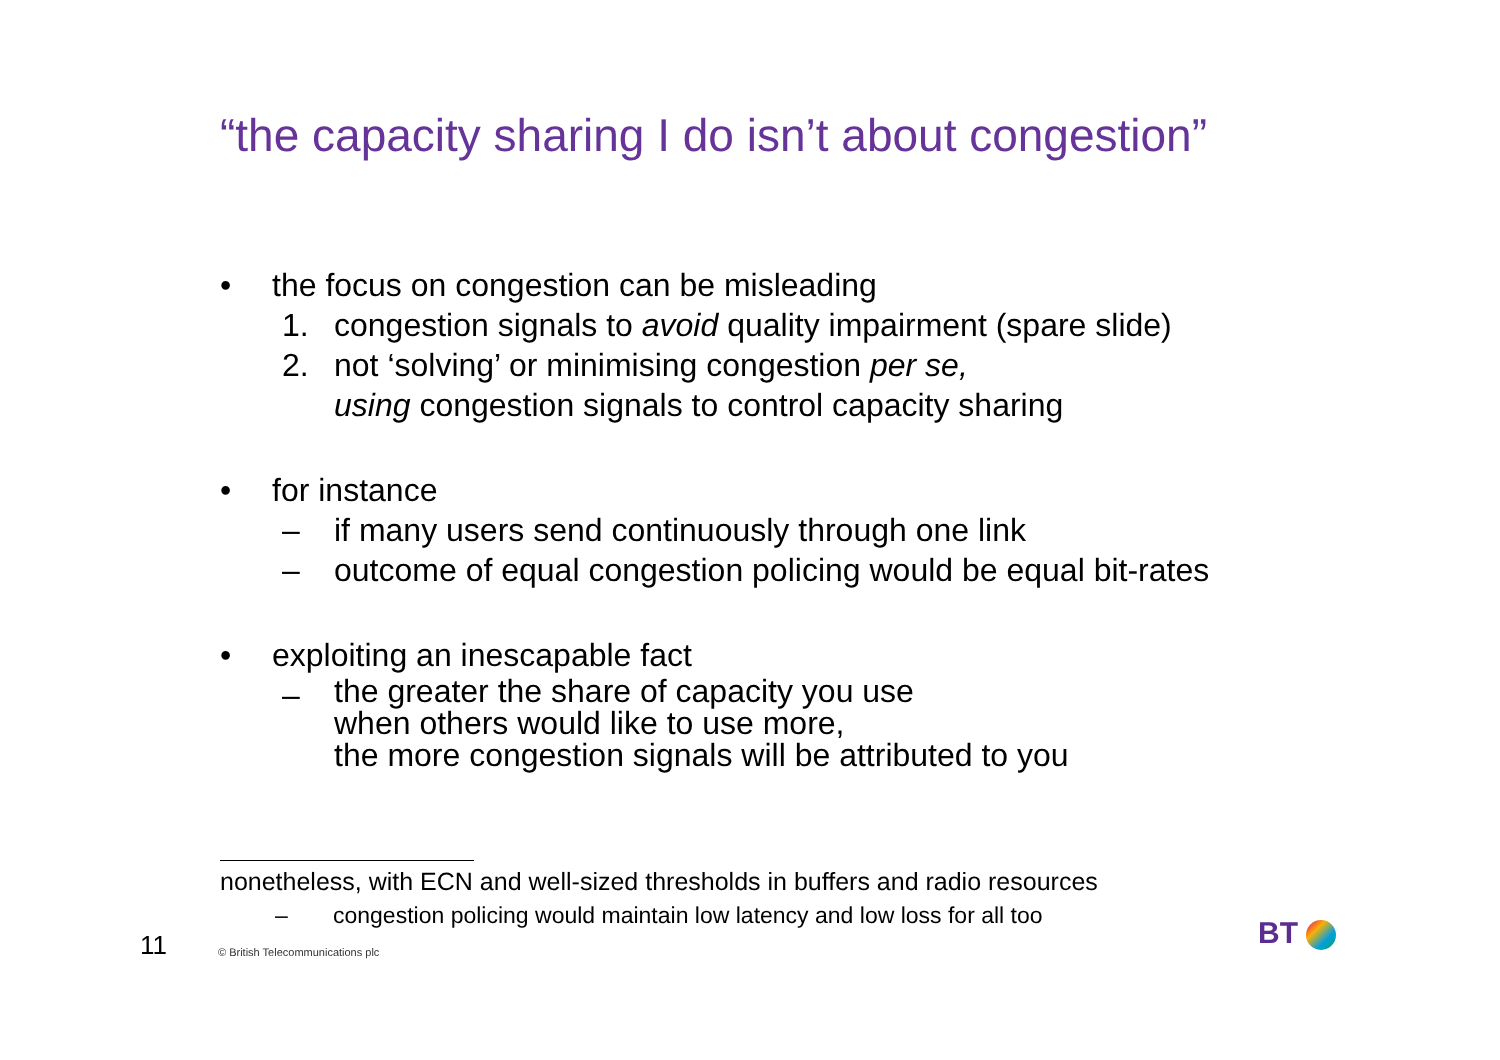“the capacity sharing I do isn’t about congestion”
• the focus on congestion can be misleading
1. congestion signals to avoid quality impairment (spare slide)
2. not ‘solving’ or minimising congestion per se,
using congestion signals to control capacity sharing
• for instance
– if many users send continuously through one link
– outcome of equal congestion policing would be equal bit-rates
• exploiting an inescapable fact
– the greater the share of capacity you use
when others would like to use more,
the more congestion signals will be attributed to you
nonetheless, with ECN and well-sized thresholds in buffers and radio resources
– congestion policing would maintain low latency and low loss for all too
11
© British Telecommunications plc
BT